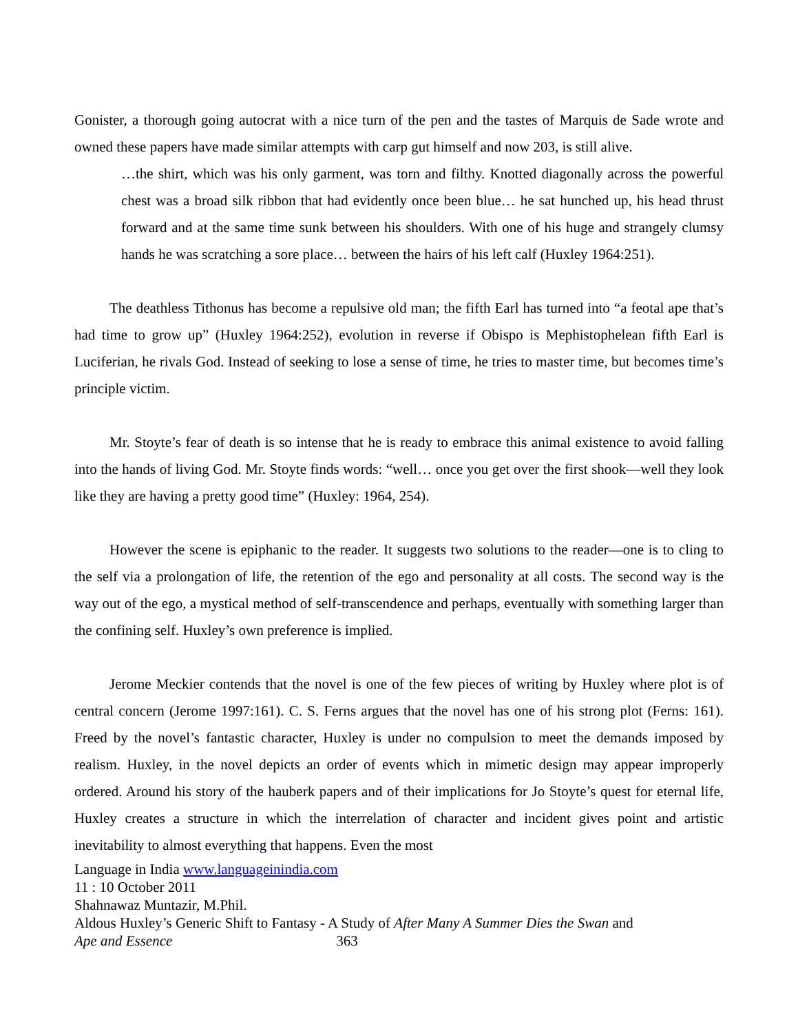Gonister, a thorough going autocrat with a nice turn of the pen and the tastes of Marquis de Sade wrote and owned these papers have made similar attempts with carp gut himself and now 203, is still alive.
…the shirt, which was his only garment, was torn and filthy. Knotted diagonally across the powerful chest was a broad silk ribbon that had evidently once been blue… he sat hunched up, his head thrust forward and at the same time sunk between his shoulders. With one of his huge and strangely clumsy hands he was scratching a sore place… between the hairs of his left calf (Huxley 1964:251).
The deathless Tithonus has become a repulsive old man; the fifth Earl has turned into “a feotal ape that’s had time to grow up” (Huxley 1964:252), evolution in reverse if Obispo is Mephistophelean fifth Earl is Luciferian, he rivals God. Instead of seeking to lose a sense of time, he tries to master time, but becomes time’s principle victim.
Mr. Stoyte’s fear of death is so intense that he is ready to embrace this animal existence to avoid falling into the hands of living God. Mr. Stoyte finds words: “well… once you get over the first shook—well they look like they are having a pretty good time” (Huxley: 1964, 254).
However the scene is epiphanic to the reader. It suggests two solutions to the reader—one is to cling to the self via a prolongation of life, the retention of the ego and personality at all costs. The second way is the way out of the ego, a mystical method of self-transcendence and perhaps, eventually with something larger than the confining self. Huxley’s own preference is implied.
Jerome Meckier contends that the novel is one of the few pieces of writing by Huxley where plot is of central concern (Jerome 1997:161). C. S. Ferns argues that the novel has one of his strong plot (Ferns: 161). Freed by the novel’s fantastic character, Huxley is under no compulsion to meet the demands imposed by realism. Huxley, in the novel depicts an order of events which in mimetic design may appear improperly ordered. Around his story of the hauberk papers and of their implications for Jo Stoyte’s quest for eternal life, Huxley creates a structure in which the interrelation of character and incident gives point and artistic inevitability to almost everything that happens. Even the most
Language in India www.languageinindia.com
11 : 10 October 2011
Shahnawaz Muntazir, M.Phil.
Aldous Huxley’s Generic Shift to Fantasy - A Study of After Many A Summer Dies the Swan and
Ape and Essence 363